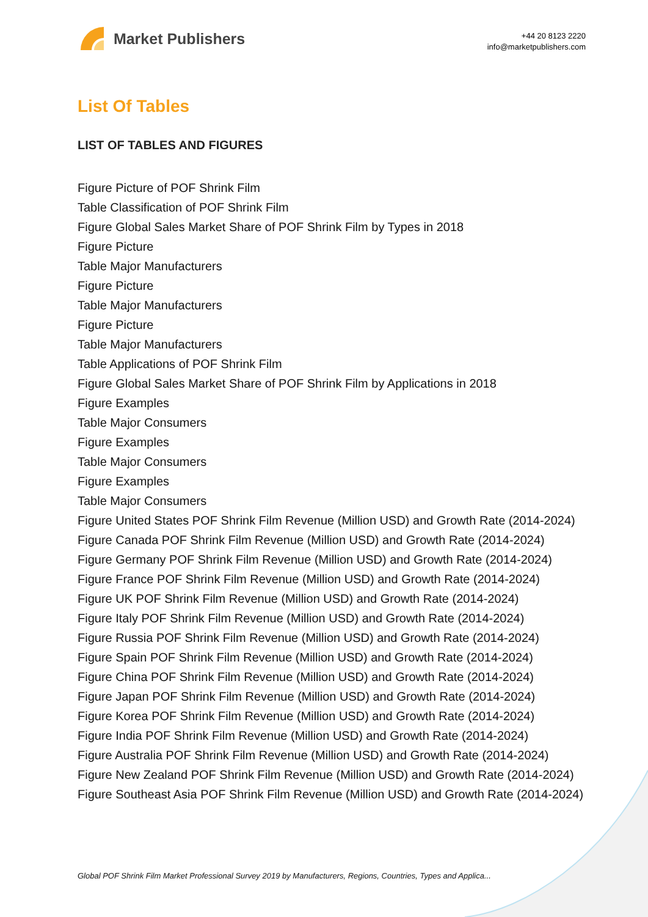Market Publishers
+44 20 8123 2220
info@marketpublishers.com
List Of Tables
LIST OF TABLES AND FIGURES
Figure Picture of POF Shrink Film
Table Classification of POF Shrink Film
Figure Global Sales Market Share of POF Shrink Film by Types in 2018
Figure Picture
Table Major Manufacturers
Figure Picture
Table Major Manufacturers
Figure Picture
Table Major Manufacturers
Table Applications of POF Shrink Film
Figure Global Sales Market Share of POF Shrink Film by Applications in 2018
Figure Examples
Table Major Consumers
Figure Examples
Table Major Consumers
Figure Examples
Table Major Consumers
Figure United States POF Shrink Film Revenue (Million USD) and Growth Rate (2014-2024)
Figure Canada POF Shrink Film Revenue (Million USD) and Growth Rate (2014-2024)
Figure Germany POF Shrink Film Revenue (Million USD) and Growth Rate (2014-2024)
Figure France POF Shrink Film Revenue (Million USD) and Growth Rate (2014-2024)
Figure UK POF Shrink Film Revenue (Million USD) and Growth Rate (2014-2024)
Figure Italy POF Shrink Film Revenue (Million USD) and Growth Rate (2014-2024)
Figure Russia POF Shrink Film Revenue (Million USD) and Growth Rate (2014-2024)
Figure Spain POF Shrink Film Revenue (Million USD) and Growth Rate (2014-2024)
Figure China POF Shrink Film Revenue (Million USD) and Growth Rate (2014-2024)
Figure Japan POF Shrink Film Revenue (Million USD) and Growth Rate (2014-2024)
Figure Korea POF Shrink Film Revenue (Million USD) and Growth Rate (2014-2024)
Figure India POF Shrink Film Revenue (Million USD) and Growth Rate (2014-2024)
Figure Australia POF Shrink Film Revenue (Million USD) and Growth Rate (2014-2024)
Figure New Zealand POF Shrink Film Revenue (Million USD) and Growth Rate (2014-2024)
Figure Southeast Asia POF Shrink Film Revenue (Million USD) and Growth Rate (2014-2024)
Global POF Shrink Film Market Professional Survey 2019 by Manufacturers, Regions, Countries, Types and Applica...